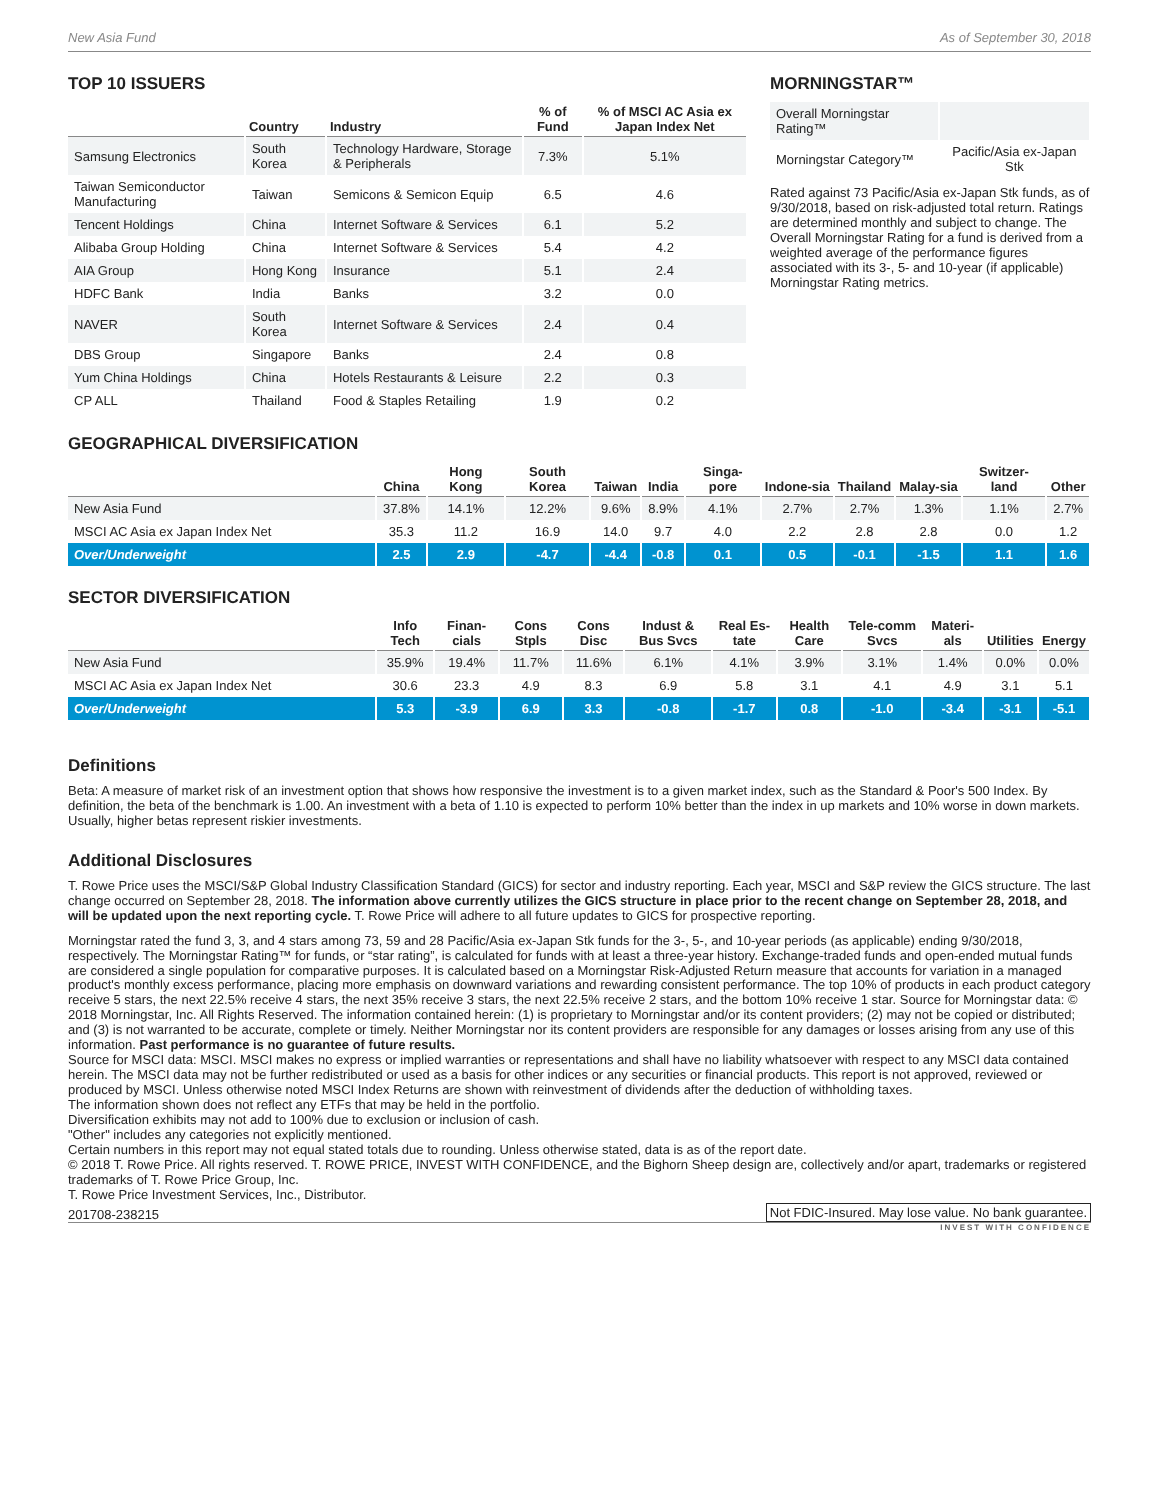New Asia Fund As of September 30, 2018
TOP 10 ISSUERS
| | Country | Industry | % of Fund | % of MSCI AC Asia ex Japan Index Net |
| --- | --- | --- | --- | --- |
| Samsung Electronics | South Korea | Technology Hardware, Storage & Peripherals | 7.3% | 5.1% |
| Taiwan Semiconductor Manufacturing | Taiwan | Semicons & Semicon Equip | 6.5 | 4.6 |
| Tencent Holdings | China | Internet Software & Services | 6.1 | 5.2 |
| Alibaba Group Holding | China | Internet Software & Services | 5.4 | 4.2 |
| AIA Group | Hong Kong | Insurance | 5.1 | 2.4 |
| HDFC Bank | India | Banks | 3.2 | 0.0 |
| NAVER | South Korea | Internet Software & Services | 2.4 | 0.4 |
| DBS Group | Singapore | Banks | 2.4 | 0.8 |
| Yum China Holdings | China | Hotels Restaurants & Leisure | 2.2 | 0.3 |
| CP ALL | Thailand | Food & Staples Retailing | 1.9 | 0.2 |
MORNINGSTAR™
| Overall Morningstar Rating™ | |
| Morningstar Category™ | Pacific/Asia ex-Japan Stk |
Rated against 73 Pacific/Asia ex-Japan Stk funds, as of 9/30/2018, based on risk-adjusted total return. Ratings are determined monthly and subject to change. The Overall Morningstar Rating for a fund is derived from a weighted average of the performance figures associated with its 3-, 5- and 10-year (if applicable) Morningstar Rating metrics.
GEOGRAPHICAL DIVERSIFICATION
| | China | Hong Kong | South Korea | Taiwan | India | Singa-pore | Indone-sia | Thailand | Malay-sia | Switzer-land | Other |
| --- | --- | --- | --- | --- | --- | --- | --- | --- | --- | --- | --- |
| New Asia Fund | 37.8% | 14.1% | 12.2% | 9.6% | 8.9% | 4.1% | 2.7% | 2.7% | 1.3% | 1.1% | 2.7% |
| MSCI AC Asia ex Japan Index Net | 35.3 | 11.2 | 16.9 | 14.0 | 9.7 | 4.0 | 2.2 | 2.8 | 2.8 | 0.0 | 1.2 |
| Over/Underweight | 2.5 | 2.9 | -4.7 | -4.4 | -0.8 | 0.1 | 0.5 | -0.1 | -1.5 | 1.1 | 1.6 |
SECTOR DIVERSIFICATION
| | Info Tech | Finan-cials | Cons Stpls | Cons Disc | Indust & Bus Svcs | Real Es-tate | Health Care | Tele-comm Svcs | Materi-als | Utilities | Energy |
| --- | --- | --- | --- | --- | --- | --- | --- | --- | --- | --- | --- |
| New Asia Fund | 35.9% | 19.4% | 11.7% | 11.6% | 6.1% | 4.1% | 3.9% | 3.1% | 1.4% | 0.0% | 0.0% |
| MSCI AC Asia ex Japan Index Net | 30.6 | 23.3 | 4.9 | 8.3 | 6.9 | 5.8 | 3.1 | 4.1 | 4.9 | 3.1 | 5.1 |
| Over/Underweight | 5.3 | -3.9 | 6.9 | 3.3 | -0.8 | -1.7 | 0.8 | -1.0 | -3.4 | -3.1 | -5.1 |
Definitions
Beta: A measure of market risk of an investment option that shows how responsive the investment is to a given market index, such as the Standard & Poor's 500 Index. By definition, the beta of the benchmark is 1.00. An investment with a beta of 1.10 is expected to perform 10% better than the index in up markets and 10% worse in down markets. Usually, higher betas represent riskier investments.
Additional Disclosures
T. Rowe Price uses the MSCI/S&P Global Industry Classification Standard (GICS) for sector and industry reporting. Each year, MSCI and S&P review the GICS structure. The last change occurred on September 28, 2018. The information above currently utilizes the GICS structure in place prior to the recent change on September 28, 2018, and will be updated upon the next reporting cycle. T. Rowe Price will adhere to all future updates to GICS for prospective reporting.
Morningstar rated the fund 3, 3, and 4 stars among 73, 59 and 28 Pacific/Asia ex-Japan Stk funds for the 3-, 5-, and 10-year periods (as applicable) ending 9/30/2018, respectively. The Morningstar Rating™ for funds, or “star rating”, is calculated for funds with at least a three-year history. Exchange-traded funds and open-ended mutual funds are considered a single population for comparative purposes. It is calculated based on a Morningstar Risk-Adjusted Return measure that accounts for variation in a managed product's monthly excess performance, placing more emphasis on downward variations and rewarding consistent performance. The top 10% of products in each product category receive 5 stars, the next 22.5% receive 4 stars, the next 35% receive 3 stars, the next 22.5% receive 2 stars, and the bottom 10% receive 1 star. Source for Morningstar data: © 2018 Morningstar, Inc. All Rights Reserved. The information contained herein: (1) is proprietary to Morningstar and/or its content providers; (2) may not be copied or distributed; and (3) is not warranted to be accurate, complete or timely. Neither Morningstar nor its content providers are responsible for any damages or losses arising from any use of this information. Past performance is no guarantee of future results.
Source for MSCI data: MSCI. MSCI makes no express or implied warranties or representations and shall have no liability whatsoever with respect to any MSCI data contained herein. The MSCI data may not be further redistributed or used as a basis for other indices or any securities or financial products. This report is not approved, reviewed or produced by MSCI. Unless otherwise noted MSCI Index Returns are shown with reinvestment of dividends after the deduction of withholding taxes.
The information shown does not reflect any ETFs that may be held in the portfolio.
Diversification exhibits may not add to 100% due to exclusion or inclusion of cash.
"Other" includes any categories not explicitly mentioned.
Certain numbers in this report may not equal stated totals due to rounding. Unless otherwise stated, data is as of the report date.
© 2018 T. Rowe Price. All rights reserved. T. ROWE PRICE, INVEST WITH CONFIDENCE, and the Bighorn Sheep design are, collectively and/or apart, trademarks or registered trademarks of T. Rowe Price Group, Inc.
T. Rowe Price Investment Services, Inc., Distributor.
201708-238215 Not FDIC-Insured. May lose value. No bank guarantee.
INVEST WITH CONFIDENCE